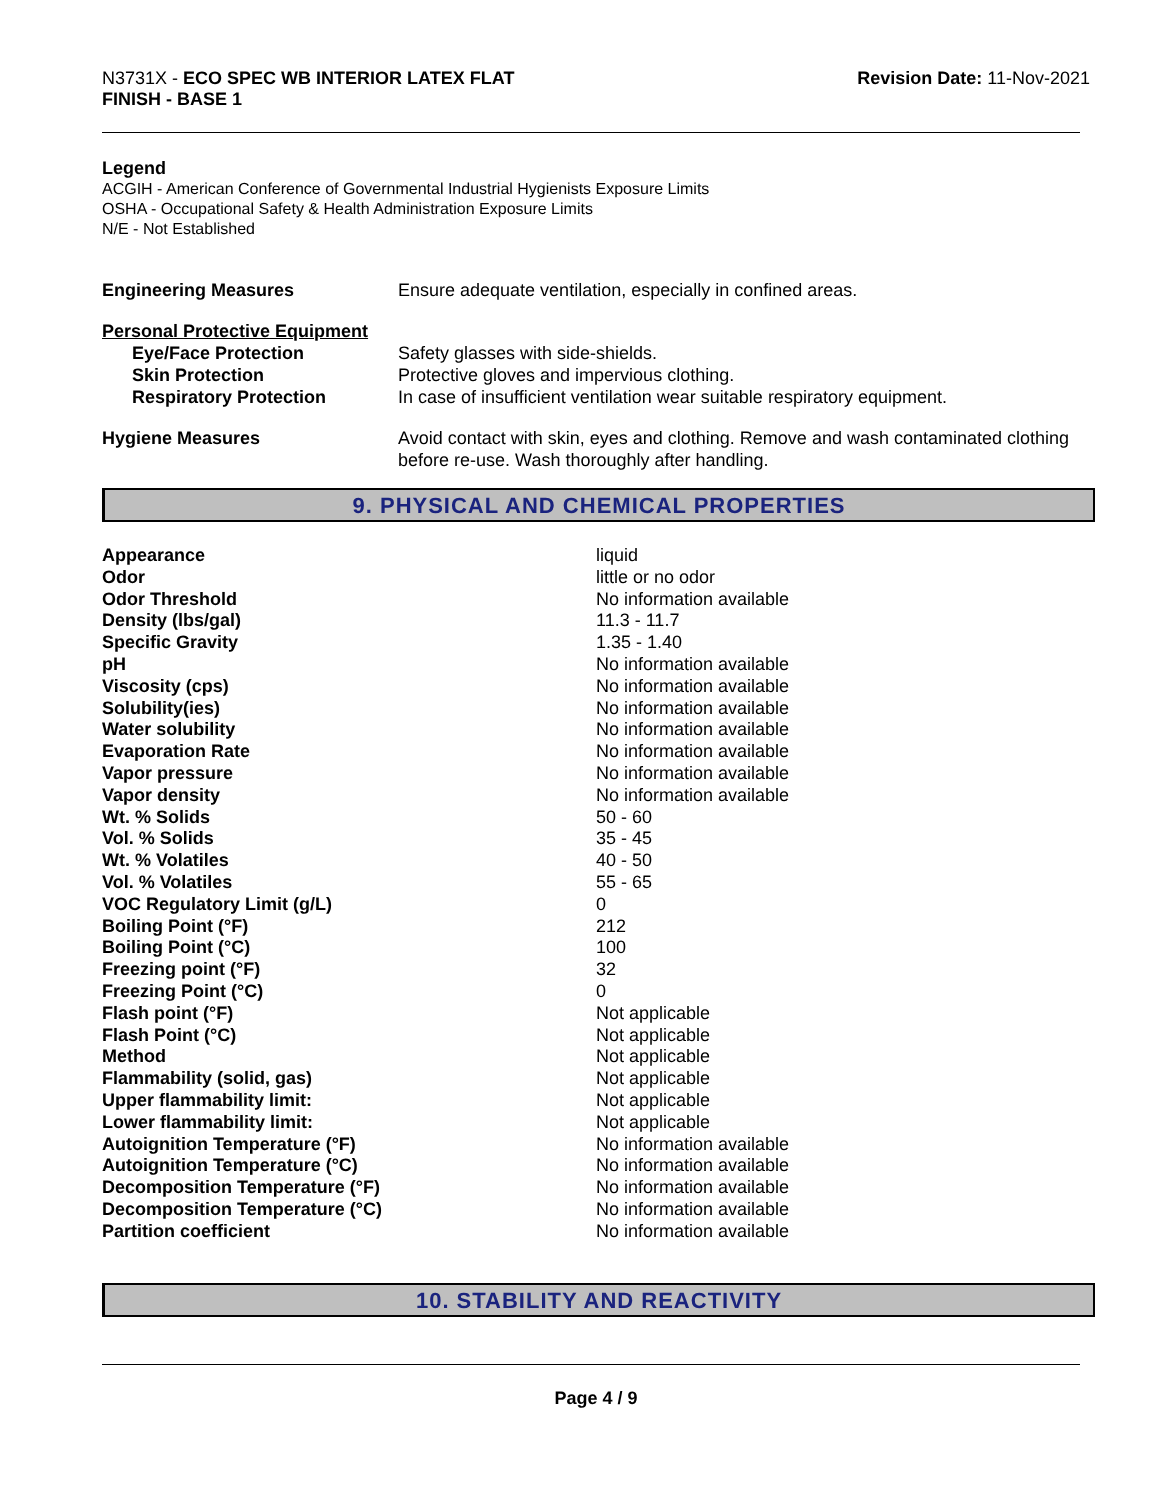N3731X - ECO SPEC WB INTERIOR LATEX FLAT
FINISH - BASE 1
Revision Date: 11-Nov-2021
Legend
ACGIH - American Conference of Governmental Industrial Hygienists Exposure Limits
OSHA - Occupational Safety & Health Administration Exposure Limits
N/E - Not Established
| Engineering Measures | Ensure adequate ventilation, especially in confined areas. |
| Personal Protective Equipment | |
| Eye/Face Protection | Safety glasses with side-shields. |
| Skin Protection | Protective gloves and impervious clothing. |
| Respiratory Protection | In case of insufficient ventilation wear suitable respiratory equipment. |
| Hygiene Measures | Avoid contact with skin, eyes and clothing. Remove and wash contaminated clothing before re-use. Wash thoroughly after handling. |
9. PHYSICAL AND CHEMICAL PROPERTIES
| Appearance | liquid |
| Odor | little or no odor |
| Odor Threshold | No information available |
| Density (lbs/gal) | 11.3 - 11.7 |
| Specific Gravity | 1.35 - 1.40 |
| pH | No information available |
| Viscosity (cps) | No information available |
| Solubility(ies) | No information available |
| Water solubility | No information available |
| Evaporation Rate | No information available |
| Vapor pressure | No information available |
| Vapor density | No information available |
| Wt. % Solids | 50 - 60 |
| Vol. % Solids | 35 - 45 |
| Wt. % Volatiles | 40 - 50 |
| Vol. % Volatiles | 55 - 65 |
| VOC Regulatory Limit (g/L) | 0 |
| Boiling Point (°F) | 212 |
| Boiling Point (°C) | 100 |
| Freezing point (°F) | 32 |
| Freezing Point (°C) | 0 |
| Flash point (°F) | Not applicable |
| Flash Point (°C) | Not applicable |
| Method | Not applicable |
| Flammability (solid, gas) | Not applicable |
| Upper flammability limit: | Not applicable |
| Lower flammability limit: | Not applicable |
| Autoignition Temperature (°F) | No information available |
| Autoignition Temperature (°C) | No information available |
| Decomposition Temperature (°F) | No information available |
| Decomposition Temperature (°C) | No information available |
| Partition coefficient | No information available |
10. STABILITY AND REACTIVITY
Page 4 / 9